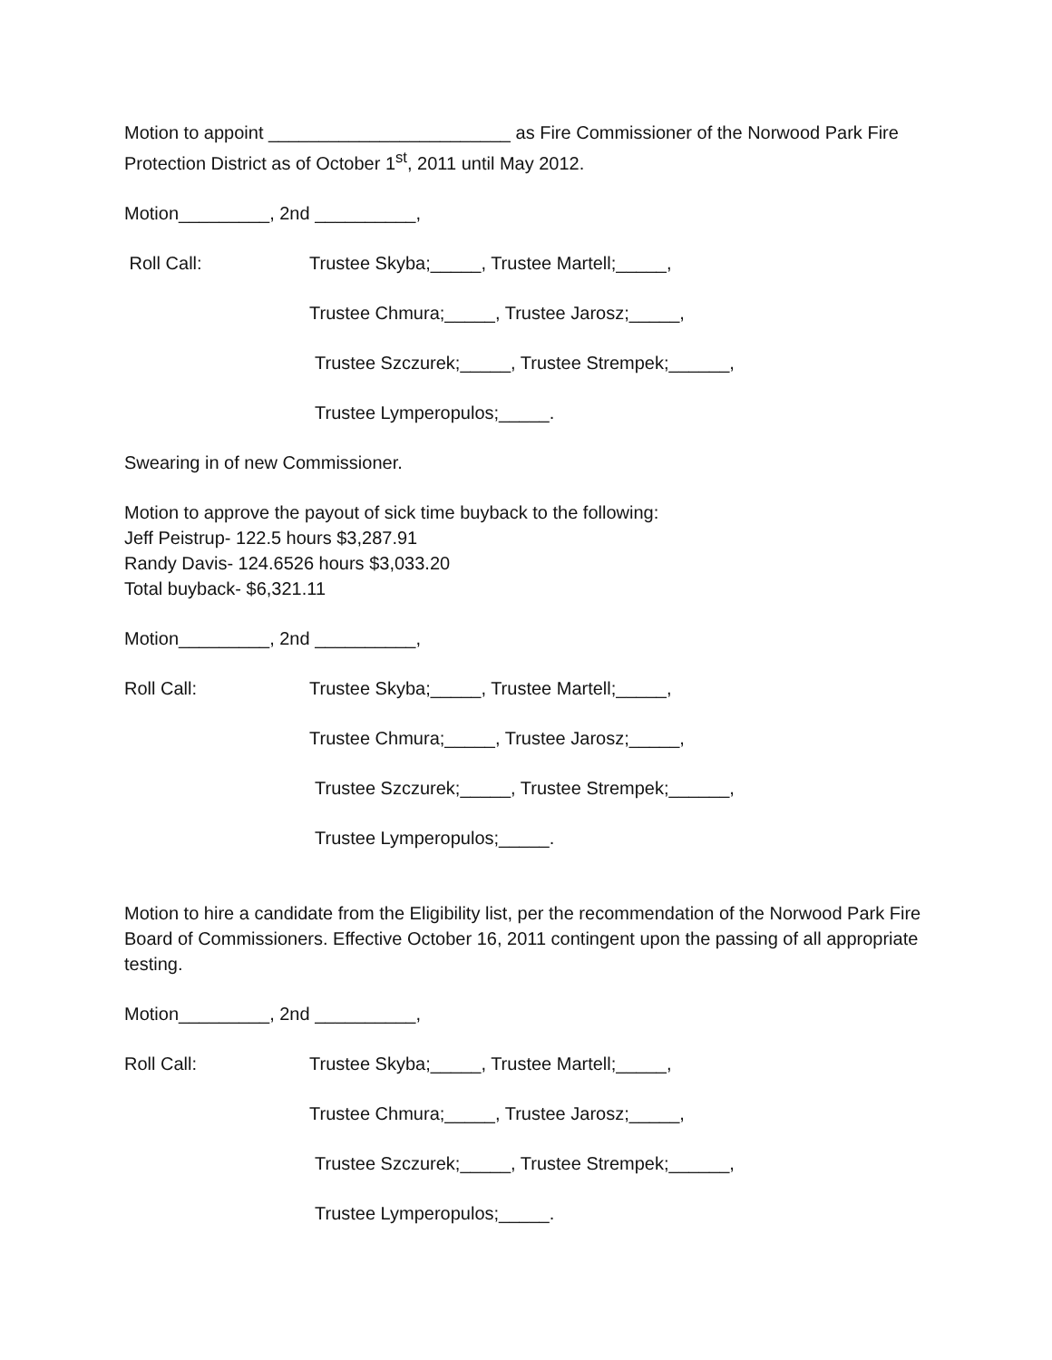Motion to appoint ________________________ as Fire Commissioner of the Norwood Park Fire Protection District as of October 1<sup>st</sup>, 2011 until May 2012.
Motion_________, 2nd __________,
Roll Call: Trustee Skyba;_____, Trustee Martell;_____,
Trustee Chmura;_____, Trustee Jarosz;_____,
Trustee Szczurek;_____, Trustee Strempek;______,
Trustee Lymperopulos;_____.
Swearing in of new Commissioner.
Motion to approve the payout of sick time buyback to the following:
Jeff Peistrup- 122.5 hours $3,287.91
Randy Davis- 124.6526 hours $3,033.20
Total buyback- $6,321.11
Motion_________, 2nd __________,
Roll Call: Trustee Skyba;_____, Trustee Martell;_____,
Trustee Chmura;_____, Trustee Jarosz;_____,
Trustee Szczurek;_____, Trustee Strempek;______,
Trustee Lymperopulos;_____.
Motion to hire a candidate from the Eligibility list, per the recommendation of the Norwood Park Fire Board of Commissioners. Effective October 16, 2011 contingent upon the passing of all appropriate testing.
Motion_________, 2nd __________,
Roll Call: Trustee Skyba;_____, Trustee Martell;_____,
Trustee Chmura;_____, Trustee Jarosz;_____,
Trustee Szczurek;_____, Trustee Strempek;______,
Trustee Lymperopulos;_____.